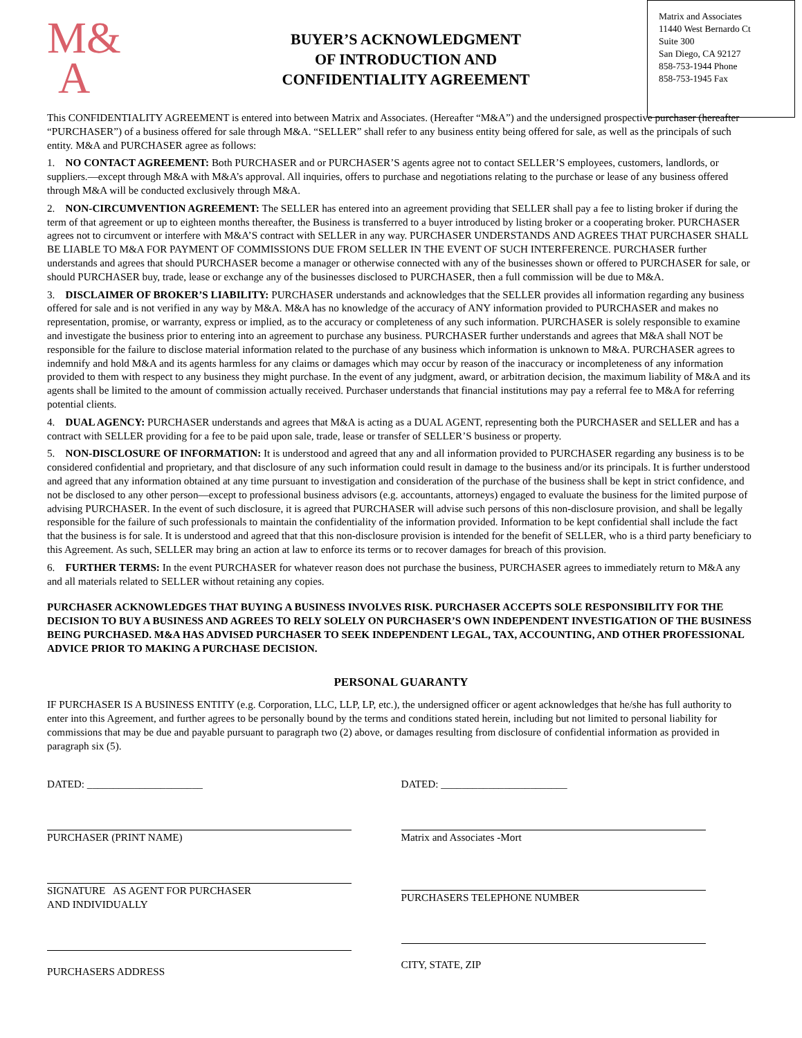M&
A
BUYER’S ACKNOWLEDGMENT
OF INTRODUCTION AND
CONFIDENTIALITY AGREEMENT
Matrix and Associates
11440 West Bernardo Ct
Suite 300
San Diego, CA 92127
858-753-1944 Phone
858-753-1945 Fax
This CONFIDENTIALITY AGREEMENT is entered into between Matrix and Associates. (Hereafter “M&A”) and the undersigned prospective purchaser (hereafter “PURCHASER”) of a business offered for sale through M&A. “SELLER” shall refer to any business entity being offered for sale, as well as the principals of such entity. M&A and PURCHASER agree as follows:
1. NO CONTACT AGREEMENT: Both PURCHASER and or PURCHASER’S agents agree not to contact SELLER’S employees, customers, landlords, or suppliers.—except through M&A with M&A’s approval. All inquiries, offers to purchase and negotiations relating to the purchase or lease of any business offered through M&A will be conducted exclusively through M&A.
2. NON-CIRCUMVENTION AGREEMENT: The SELLER has entered into an agreement providing that SELLER shall pay a fee to listing broker if during the term of that agreement or up to eighteen months thereafter, the Business is transferred to a buyer introduced by listing broker or a cooperating broker. PURCHASER agrees not to circumvent or interfere with M&A’S contract with SELLER in any way. PURCHASER UNDERSTANDS AND AGREES THAT PURCHASER SHALL BE LIABLE TO M&A FOR PAYMENT OF COMMISSIONS DUE FROM SELLER IN THE EVENT OF SUCH INTERFERENCE. PURCHASER further understands and agrees that should PURCHASER become a manager or otherwise connected with any of the businesses shown or offered to PURCHASER for sale, or should PURCHASER buy, trade, lease or exchange any of the businesses disclosed to PURCHASER, then a full commission will be due to M&A.
3. DISCLAIMER OF BROKER’S LIABILITY: PURCHASER understands and acknowledges that the SELLER provides all information regarding any business offered for sale and is not verified in any way by M&A. M&A has no knowledge of the accuracy of ANY information provided to PURCHASER and makes no representation, promise, or warranty, express or implied, as to the accuracy or completeness of any such information. PURCHASER is solely responsible to examine and investigate the business prior to entering into an agreement to purchase any business. PURCHASER further understands and agrees that M&A shall NOT be responsible for the failure to disclose material information related to the purchase of any business which information is unknown to M&A. PURCHASER agrees to indemnify and hold M&A and its agents harmless for any claims or damages which may occur by reason of the inaccuracy or incompleteness of any information provided to them with respect to any business they might purchase. In the event of any judgment, award, or arbitration decision, the maximum liability of M&A and its agents shall be limited to the amount of commission actually received. Purchaser understands that financial institutions may pay a referral fee to M&A for referring potential clients.
4. DUAL AGENCY: PURCHASER understands and agrees that M&A is acting as a DUAL AGENT, representing both the PURCHASER and SELLER and has a contract with SELLER providing for a fee to be paid upon sale, trade, lease or transfer of SELLER’S business or property.
5. NON-DISCLOSURE OF INFORMATION: It is understood and agreed that any and all information provided to PURCHASER regarding any business is to be considered confidential and proprietary, and that disclosure of any such information could result in damage to the business and/or its principals. It is further understood and agreed that any information obtained at any time pursuant to investigation and consideration of the purchase of the business shall be kept in strict confidence, and not be disclosed to any other person—except to professional business advisors (e.g. accountants, attorneys) engaged to evaluate the business for the limited purpose of advising PURCHASER. In the event of such disclosure, it is agreed that PURCHASER will advise such persons of this non-disclosure provision, and shall be legally responsible for the failure of such professionals to maintain the confidentiality of the information provided. Information to be kept confidential shall include the fact that the business is for sale. It is understood and agreed that that this non-disclosure provision is intended for the benefit of SELLER, who is a third party beneficiary to this Agreement. As such, SELLER may bring an action at law to enforce its terms or to recover damages for breach of this provision.
6. FURTHER TERMS: In the event PURCHASER for whatever reason does not purchase the business, PURCHASER agrees to immediately return to M&A any and all materials related to SELLER without retaining any copies.
PURCHASER ACKNOWLEDGES THAT BUYING A BUSINESS INVOLVES RISK. PURCHASER ACCEPTS SOLE RESPONSIBILITY FOR THE DECISION TO BUY A BUSINESS AND AGREES TO RELY SOLELY ON PURCHASER’S OWN INDEPENDENT INVESTIGATION OF THE BUSINESS BEING PURCHASED. M&A HAS ADVISED PURCHASER TO SEEK INDEPENDENT LEGAL, TAX, ACCOUNTING, AND OTHER PROFESSIONAL ADVICE PRIOR TO MAKING A PURCHASE DECISION.
PERSONAL GUARANTY
IF PURCHASER IS A BUSINESS ENTITY (e.g. Corporation, LLC, LLP, LP, etc.), the undersigned officer or agent acknowledges that he/she has full authority to enter into this Agreement, and further agrees to be personally bound by the terms and conditions stated herein, including but not limited to personal liability for commissions that may be due and payable pursuant to paragraph two (2) above, or damages resulting from disclosure of confidential information as provided in paragraph six (5).
DATED: ______________________
PURCHASER (PRINT NAME)
SIGNATURE AS AGENT FOR PURCHASER
AND INDIVIDUALLY
PURCHASERS ADDRESS
DATED: ________________________
Matrix and Associates -Mort
PURCHASERS TELEPHONE NUMBER
CITY, STATE, ZIP